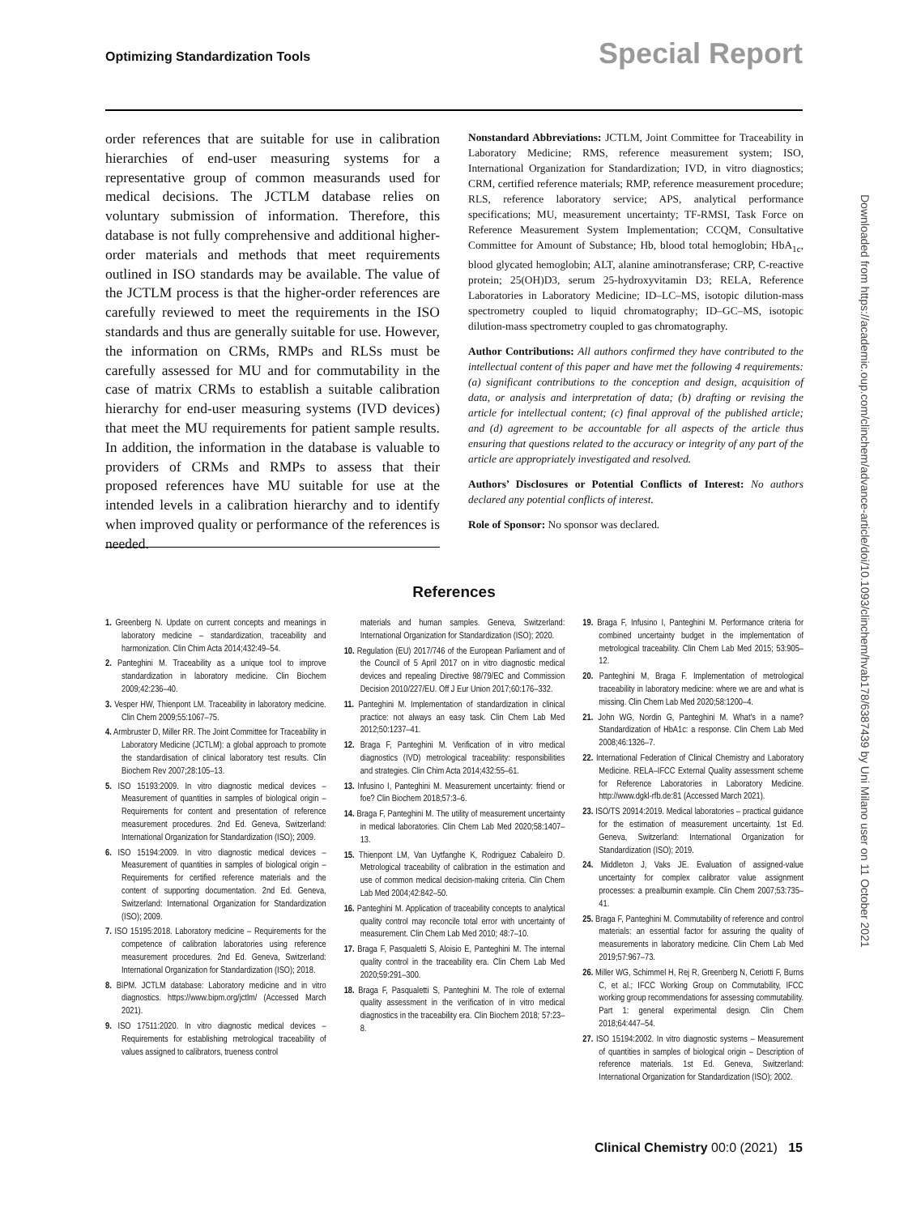Optimizing Standardization Tools
Special Report
order references that are suitable for use in calibration hierarchies of end-user measuring systems for a representative group of common measurands used for medical decisions. The JCTLM database relies on voluntary submission of information. Therefore, this database is not fully comprehensive and additional higher-order materials and methods that meet requirements outlined in ISO standards may be available. The value of the JCTLM process is that the higher-order references are carefully reviewed to meet the requirements in the ISO standards and thus are generally suitable for use. However, the information on CRMs, RMPs and RLSs must be carefully assessed for MU and for commutability in the case of matrix CRMs to establish a suitable calibration hierarchy for end-user measuring systems (IVD devices) that meet the MU requirements for patient sample results. In addition, the information in the database is valuable to providers of CRMs and RMPs to assess that their proposed references have MU suitable for use at the intended levels in a calibration hierarchy and to identify when improved quality or performance of the references is needed.
Nonstandard Abbreviations: JCTLM, Joint Committee for Traceability in Laboratory Medicine; RMS, reference measurement system; ISO, International Organization for Standardization; IVD, in vitro diagnostics; CRM, certified reference materials; RMP, reference measurement procedure; RLS, reference laboratory service; APS, analytical performance specifications; MU, measurement uncertainty; TF-RMSI, Task Force on Reference Measurement System Implementation; CCQM, Consultative Committee for Amount of Substance; Hb, blood total hemoglobin; HbA<sub>1c</sub>, blood glycated hemoglobin; ALT, alanine aminotransferase; CRP, C-reactive protein; 25(OH)D3, serum 25-hydroxyvitamin D3; RELA, Reference Laboratories in Laboratory Medicine; ID–LC–MS, isotopic dilution-mass spectrometry coupled to liquid chromatography; ID–GC–MS, isotopic dilution-mass spectrometry coupled to gas chromatography.
Author Contributions: All authors confirmed they have contributed to the intellectual content of this paper and have met the following 4 requirements: (a) significant contributions to the conception and design, acquisition of data, or analysis and interpretation of data; (b) drafting or revising the article for intellectual content; (c) final approval of the published article; and (d) agreement to be accountable for all aspects of the article thus ensuring that questions related to the accuracy or integrity of any part of the article are appropriately investigated and resolved.
Authors’ Disclosures or Potential Conflicts of Interest: No authors declared any potential conflicts of interest.
Role of Sponsor: No sponsor was declared.
References
1. Greenberg N. Update on current concepts and meanings in laboratory medicine – standardization, traceability and harmonization. Clin Chim Acta 2014;432:49–54.
2. Panteghini M. Traceability as a unique tool to improve standardization in laboratory medicine. Clin Biochem 2009;42:236–40.
3. Vesper HW, Thienpont LM. Traceability in laboratory medicine. Clin Chem 2009;55:1067–75.
4. Armbruster D, Miller RR. The Joint Committee for Traceability in Laboratory Medicine (JCTLM): a global approach to promote the standardisation of clinical laboratory test results. Clin Biochem Rev 2007;28:105–13.
5. ISO 15193:2009. In vitro diagnostic medical devices – Measurement of quantities in samples of biological origin – Requirements for content and presentation of reference measurement procedures. 2nd Ed. Geneva, Switzerland: International Organization for Standardization (ISO); 2009.
6. ISO 15194:2009. In vitro diagnostic medical devices – Measurement of quantities in samples of biological origin – Requirements for certified reference materials and the content of supporting documentation. 2nd Ed. Geneva, Switzerland: International Organization for Standardization (ISO); 2009.
7. ISO 15195:2018. Laboratory medicine – Requirements for the competence of calibration laboratories using reference measurement procedures. 2nd Ed. Geneva, Switzerland: International Organization for Standardization (ISO); 2018.
8. BIPM. JCTLM database: Laboratory medicine and in vitro diagnostics. https://www.bipm.org/jctlm/ (Accessed March 2021).
9. ISO 17511:2020. In vitro diagnostic medical devices – Requirements for establishing metrological traceability of values assigned to calibrators, trueness control
materials and human samples. Geneva, Switzerland: International Organization for Standardization (ISO); 2020.
10. Regulation (EU) 2017/746 of the European Parliament and of the Council of 5 April 2017 on in vitro diagnostic medical devices and repealing Directive 98/79/EC and Commission Decision 2010/227/EU. Off J Eur Union 2017;60:176–332.
11. Panteghini M. Implementation of standardization in clinical practice: not always an easy task. Clin Chem Lab Med 2012;50:1237–41.
12. Braga F, Panteghini M. Verification of in vitro medical diagnostics (IVD) metrological traceability: responsibilities and strategies. Clin Chim Acta 2014;432:55–61.
13. Infusino I, Panteghini M. Measurement uncertainty: friend or foe? Clin Biochem 2018;57:3–6.
14. Braga F, Panteghini M. The utility of measurement uncertainty in medical laboratories. Clin Chem Lab Med 2020;58:1407–13.
15. Thienpont LM, Van Uytfanghe K, Rodriguez Cabaleiro D. Metrological traceability of calibration in the estimation and use of common medical decision-making criteria. Clin Chem Lab Med 2004;42:842–50.
16. Panteghini M. Application of traceability concepts to analytical quality control may reconcile total error with uncertainty of measurement. Clin Chem Lab Med 2010; 48:7–10.
17. Braga F, Pasqualetti S, Aloisio E, Panteghini M. The internal quality control in the traceability era. Clin Chem Lab Med 2020;59:291–300.
18. Braga F, Pasqualetti S, Panteghini M. The role of external quality assessment in the verification of in vitro medical diagnostics in the traceability era. Clin Biochem 2018; 57:23–8.
19. Braga F, Infusino I, Panteghini M. Performance criteria for combined uncertainty budget in the implementation of metrological traceability. Clin Chem Lab Med 2015; 53:905–12.
20. Panteghini M, Braga F. Implementation of metrological traceability in laboratory medicine: where we are and what is missing. Clin Chem Lab Med 2020;58:1200–4.
21. John WG, Nordin G, Panteghini M. What's in a name? Standardization of HbA1c: a response. Clin Chem Lab Med 2008;46:1326–7.
22. International Federation of Clinical Chemistry and Laboratory Medicine. RELA–IFCC External Quality assessment scheme for Reference Laboratories in Laboratory Medicine. http://www.dgkl-rfb.de:81 (Accessed March 2021).
23. ISO/TS 20914:2019. Medical laboratories – practical guidance for the estimation of measurement uncertainty. 1st Ed. Geneva, Switzerland: International Organization for Standardization (ISO); 2019.
24. Middleton J, Vaks JE. Evaluation of assigned-value uncertainty for complex calibrator value assignment processes: a prealbumin example. Clin Chem 2007;53:735–41.
25. Braga F, Panteghini M. Commutability of reference and control materials: an essential factor for assuring the quality of measurements in laboratory medicine. Clin Chem Lab Med 2019;57:967–73.
26. Miller WG, Schimmel H, Rej R, Greenberg N, Ceriotti F, Burns C, et al.; IFCC Working Group on Commutability, IFCC working group recommendations for assessing commutability. Part 1: general experimental design. Clin Chem 2018;64:447–54.
27. ISO 15194:2002. In vitro diagnostic systems – Measurement of quantities in samples of biological origin – Description of reference materials. 1st Ed. Geneva, Switzerland: International Organization for Standardization (ISO); 2002.
Clinical Chemistry 00:0 (2021) 15
Downloaded from https://academic.oup.com/clinchem/advance-article/doi/10.1093/clinchem/hvab178/6387439 by Uni Milano user on 11 October 2021